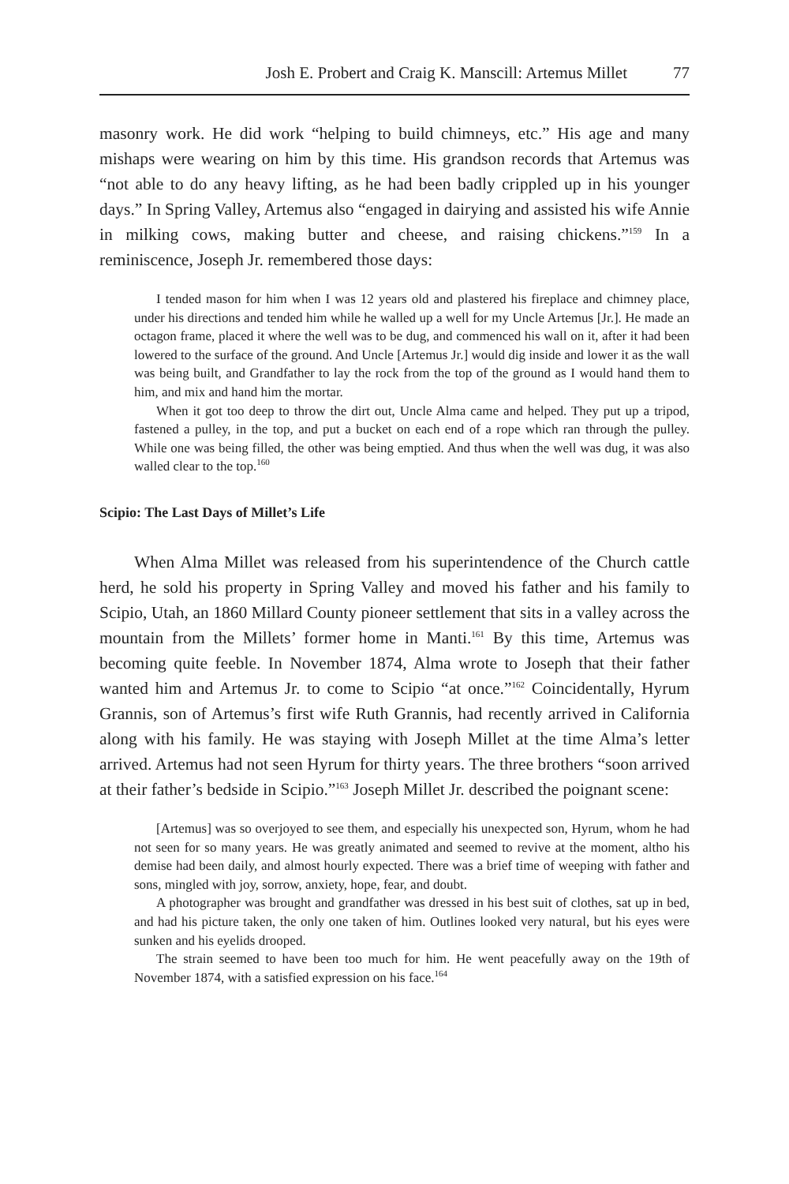Josh E. Probert and Craig K. Manscill: Artemus Millet 77
masonry work. He did work “helping to build chimneys, etc.” His age and many mishaps were wearing on him by this time. His grandson records that Artemus was “not able to do any heavy lifting, as he had been badly crippled up in his younger days.” In Spring Valley, Artemus also “engaged in dairying and assisted his wife Annie in milking cows, making butter and cheese, and raising chickens.”<sup>159</sup> In a reminiscence, Joseph Jr. remembered those days:
I tended mason for him when I was 12 years old and plastered his fireplace and chimney place, under his directions and tended him while he walled up a well for my Uncle Artemus [Jr.]. He made an octagon frame, placed it where the well was to be dug, and commenced his wall on it, after it had been lowered to the surface of the ground. And Uncle [Artemus Jr.] would dig inside and lower it as the wall was being built, and Grandfather to lay the rock from the top of the ground as I would hand them to him, and mix and hand him the mortar.
When it got too deep to throw the dirt out, Uncle Alma came and helped. They put up a tripod, fastened a pulley, in the top, and put a bucket on each end of a rope which ran through the pulley. While one was being filled, the other was being emptied. And thus when the well was dug, it was also walled clear to the top.<sup>160</sup>
Scipio: The Last Days of Millet’s Life
When Alma Millet was released from his superintendence of the Church cattle herd, he sold his property in Spring Valley and moved his father and his family to Scipio, Utah, an 1860 Millard County pioneer settlement that sits in a valley across the mountain from the Millets’ former home in Manti.<sup>161</sup> By this time, Artemus was becoming quite feeble. In November 1874, Alma wrote to Joseph that their father wanted him and Artemus Jr. to come to Scipio “at once.”<sup>162</sup> Coincidentally, Hyrum Grannis, son of Artemus’s first wife Ruth Grannis, had recently arrived in California along with his family. He was staying with Joseph Millet at the time Alma’s letter arrived. Artemus had not seen Hyrum for thirty years. The three brothers “soon arrived at their father’s bedside in Scipio.”<sup>163</sup> Joseph Millet Jr. described the poignant scene:
[Artemus] was so overjoyed to see them, and especially his unexpected son, Hyrum, whom he had not seen for so many years. He was greatly animated and seemed to revive at the moment, altho his demise had been daily, and almost hourly expected. There was a brief time of weeping with father and sons, mingled with joy, sorrow, anxiety, hope, fear, and doubt.
A photographer was brought and grandfather was dressed in his best suit of clothes, sat up in bed, and had his picture taken, the only one taken of him. Outlines looked very natural, but his eyes were sunken and his eyelids drooped.
The strain seemed to have been too much for him. He went peacefully away on the 19th of November 1874, with a satisfied expression on his face.<sup>164</sup>